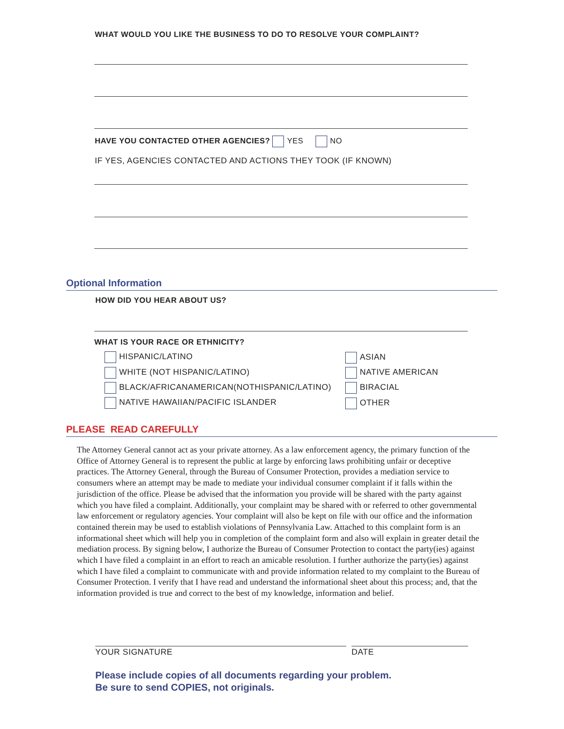WHAT WOULD YOU LIKE THE BUSINESS TO DO TO RESOLVE YOUR COMPLAINT?
HAVE YOU CONTACTED OTHER AGENCIES? YES NO
IF YES, AGENCIES CONTACTED AND ACTIONS THEY TOOK (IF KNOWN)
Optional Information
HOW DID YOU HEAR ABOUT US?
WHAT IS YOUR RACE OR ETHNICITY?
HISPANIC/LATINO
WHITE (NOT HISPANIC/LATINO)
BLACK/AFRICANAMERICAN(NOTHISPANIC/LATINO)
NATIVE HAWAIIAN/PACIFIC ISLANDER
ASIAN
NATIVE AMERICAN
BIRACIAL
OTHER
PLEASE READ CAREFULLY
The Attorney General cannot act as your private attorney. As a law enforcement agency, the primary function of the Office of Attorney General is to represent the public at large by enforcing laws prohibiting unfair or deceptive practices. The Attorney General, through the Bureau of Consumer Protection, provides a mediation service to consumers where an attempt may be made to mediate your individual consumer complaint if it falls within the jurisdiction of the office. Please be advised that the information you provide will be shared with the party against which you have filed a complaint. Additionally, your complaint may be shared with or referred to other governmental law enforcement or regulatory agencies. Your complaint will also be kept on file with our office and the information contained therein may be used to establish violations of Pennsylvania Law. Attached to this complaint form is an informational sheet which will help you in completion of the complaint form and also will explain in greater detail the mediation process. By signing below, I authorize the Bureau of Consumer Protection to contact the party(ies) against which I have filed a complaint in an effort to reach an amicable resolution. I further authorize the party(ies) against which I have filed a complaint to communicate with and provide information related to my complaint to the Bureau of Consumer Protection. I verify that I have read and understand the informational sheet about this process; and, that the information provided is true and correct to the best of my knowledge, information and belief.
YOUR SIGNATURE DATE
Please include copies of all documents regarding your problem.
Be sure to send COPIES, not originals.